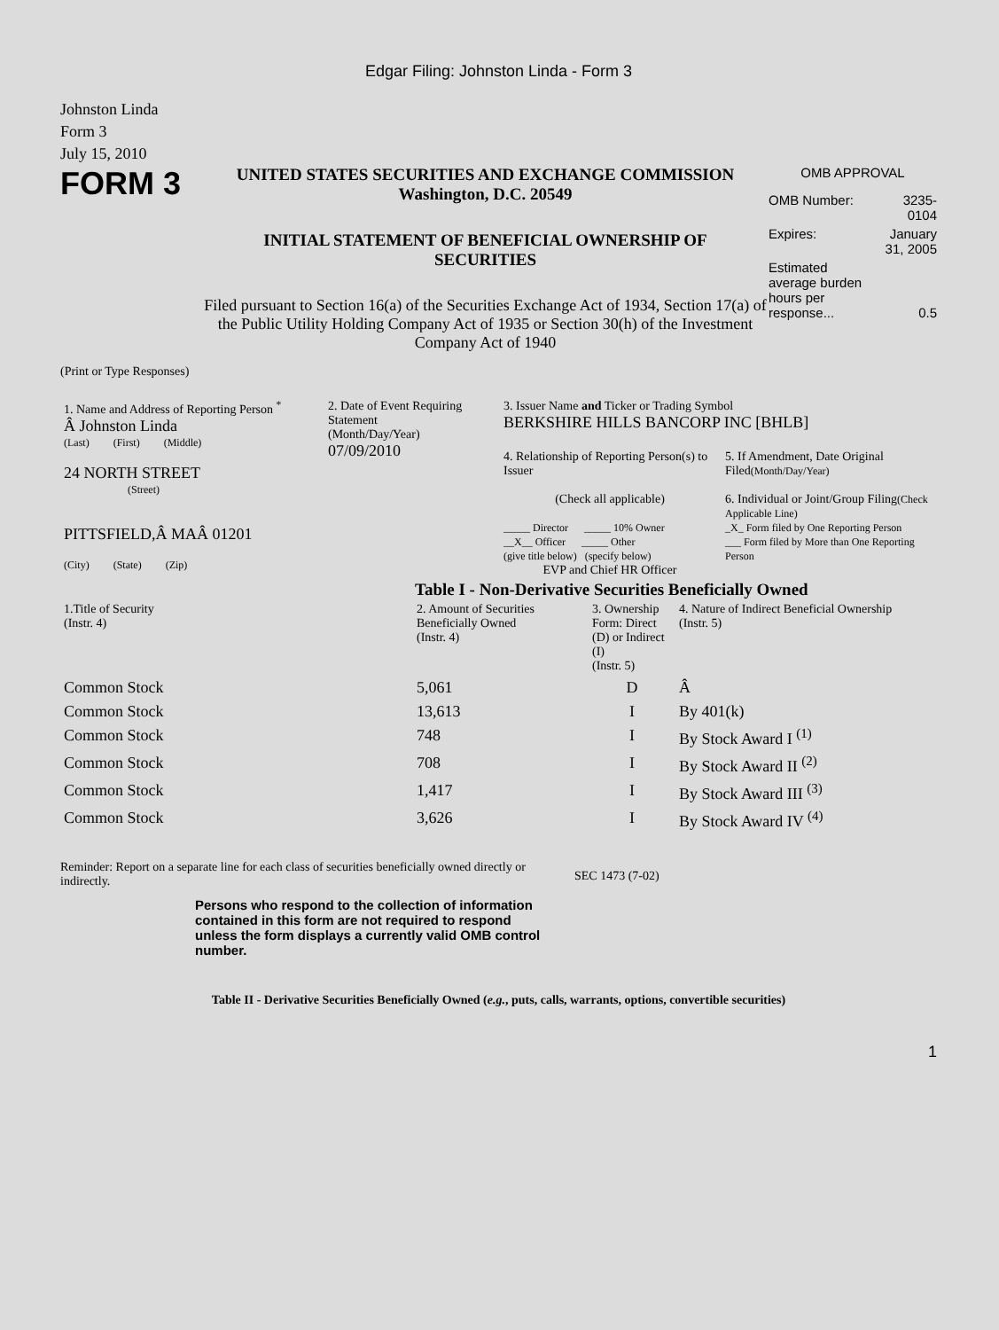Edgar Filing: Johnston Linda - Form 3
Johnston Linda
Form 3
July 15, 2010
FORM 3
UNITED STATES SECURITIES AND EXCHANGE COMMISSION
Washington, D.C. 20549
INITIAL STATEMENT OF BENEFICIAL OWNERSHIP OF
SECURITIES
Filed pursuant to Section 16(a) of the Securities Exchange Act of 1934, Section 17(a) of the Public Utility Holding Company Act of 1935 or Section 30(h) of the Investment Company Act of 1940
OMB APPROVAL
| OMB Number: | 3235-0104 |
| Expires: | January 31, 2005 |
| Estimated average burden hours per response... | 0.5 |
(Print or Type Responses)
| 1. Name and Address of Reporting Person <sup>*</sup> Â Johnston Linda (Last) (First) (Middle) 24 NORTH STREET (Street) PITTSFIELD,Â MAÂ 01201 (City) (State) (Zip) | 2. Date of Event Requiring Statement (Month/Day/Year) 07/09/2010 | 3. Issuer Name and Ticker or Trading Symbol BERKSHIRE HILLS BANCORP INC [BHLB] / 4. Relationship of Reporting Person(s) to Issuer (Check all applicable) _____ Director _____ 10% Owner __X__ Officer _____ Other (give title below) (specify below) EVP and Chief HR Officer / 5. If Amendment, Date Original Filed (Month/Day/Year) 6. Individual or Joint/Group Filing (Check Applicable Line) _X_ Form filed by One Reporting Person ___ Form filed by More than One Reporting Person / |
Table I - Non-Derivative Securities Beneficially Owned
| 1.Title of Security (Instr. 4) | 2. Amount of Securities Beneficially Owned (Instr. 4) | 3. Ownership Form: Direct (D) or Indirect (I) (Instr. 5) | 4. Nature of Indirect Beneficial Ownership (Instr. 5) |
| --- | --- | --- | --- |
| Common Stock | 5,061 | D | Â |
| Common Stock | 13,613 | I | By 401(k) |
| Common Stock | 748 | I | By Stock Award I <sup>(1)</sup> |
| Common Stock | 708 | I | By Stock Award II <sup>(2)</sup> |
| Common Stock | 1,417 | I | By Stock Award III <sup>(3)</sup> |
| Common Stock | 3,626 | I | By Stock Award IV <sup>(4)</sup> |
Reminder: Report on a separate line for each class of securities beneficially owned directly or indirectly.
SEC 1473 (7-02)
Persons who respond to the collection of information contained in this form are not required to respond unless the form displays a currently valid OMB control number.
Table II - Derivative Securities Beneficially Owned (e.g., puts, calls, warrants, options, convertible securities)
1